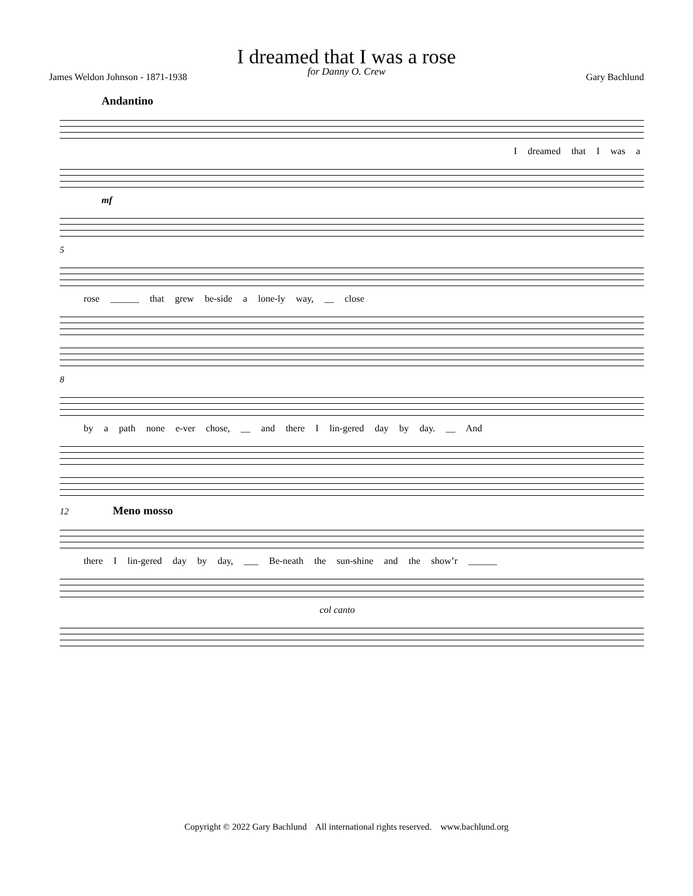I dreamed that I was a rose
for Danny O. Crew
James Weldon Johnson - 1871-1938 Gary Bachlund
Andantino
I dreamed that I was a
mf
5
rose ______ that grew be-side a lone-ly way, __ close
8
by a path none e-ver chose, __ and there I lin-gered day by day. __ And
12 Meno mosso
there I lin-gered day by day, ___ Be-neath the sun-shine and the show’r ______
col canto
Copyright © 2022 Gary Bachlund All international rights reserved. www.bachlund.org